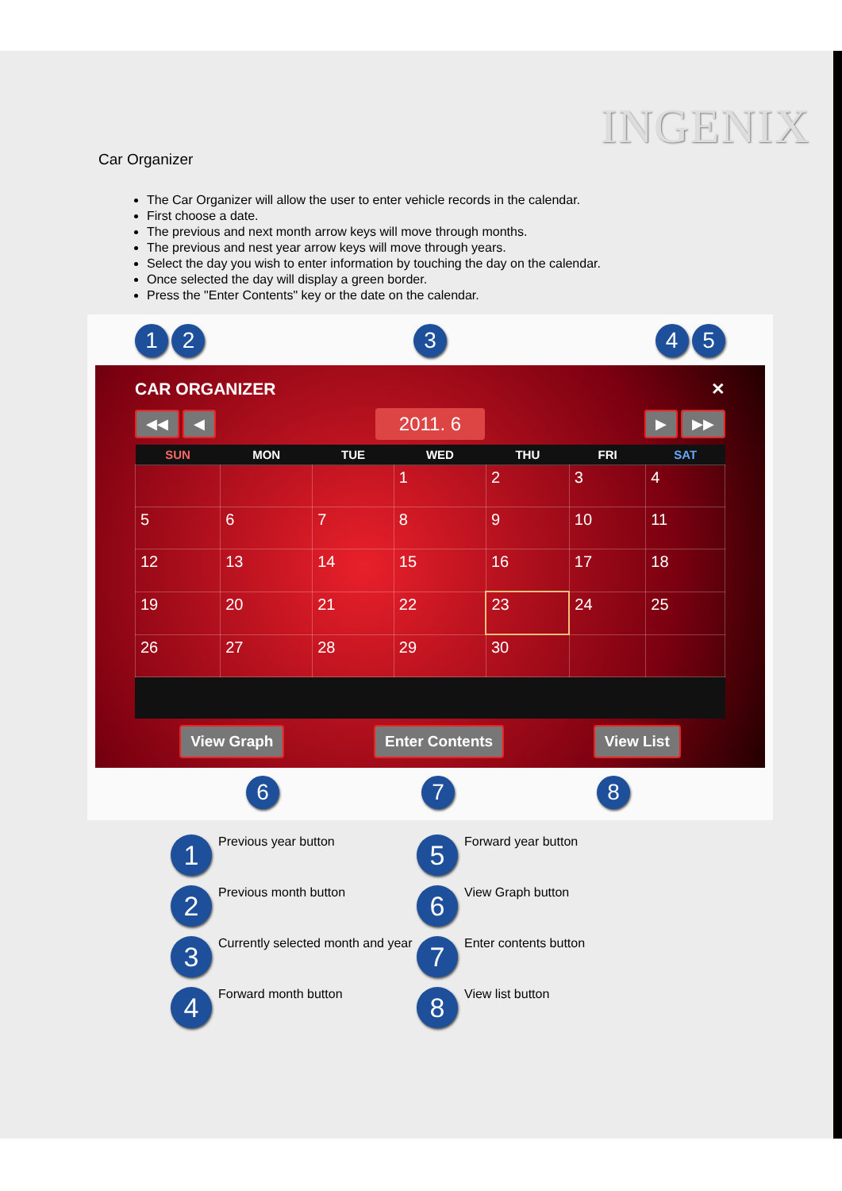INGENIX
Car Organizer
The Car Organizer will allow the user to enter vehicle records in the calendar.
First choose a date.
The previous and next month arrow keys will move through months.
The previous and nest year arrow keys will move through years.
Select the day you wish to enter information by touching the day on the calendar.
Once selected the day will display a green border.
Press the "Enter Contents" key or the date on the calendar.
1 2 3 4 5
CAR ORGANIZER ✕
◀◀ ◀ 2011. 6 ▶ ▶▶
| SUN | MON | TUE | WED | THU | FRI | SAT |
| --- | --- | --- | --- | --- | --- | --- |
| | | | 1 | 2 | 3 | 4 |
| 5 | 6 | 7 | 8 | 9 | 10 | 11 |
| 12 | 13 | 14 | 15 | 16 | 17 | 18 |
| 19 | 20 | 21 | 22 | 23 | 24 | 25 |
| 26 | 27 | 28 | 29 | 30 | | |
View Graph Enter Contents View List
6 7 8
1 Previous year button
5 Forward year button
2 Previous month button
6 View Graph button
3 Currently selected month and year
7 Enter contents button
4 Forward month button
8 View list button